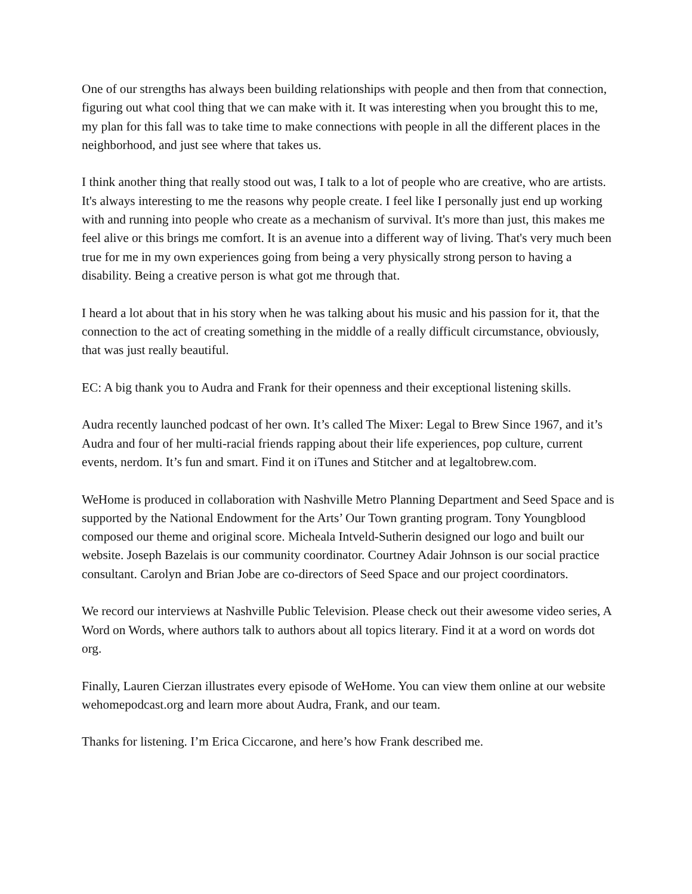One of our strengths has always been building relationships with people and then from that connection, figuring out what cool thing that we can make with it. It was interesting when you brought this to me, my plan for this fall was to take time to make connections with people in all the different places in the neighborhood, and just see where that takes us.
I think another thing that really stood out was, I talk to a lot of people who are creative, who are artists. It's always interesting to me the reasons why people create. I feel like I personally just end up working with and running into people who create as a mechanism of survival. It's more than just, this makes me feel alive or this brings me comfort. It is an avenue into a different way of living. That's very much been true for me in my own experiences going from being a very physically strong person to having a disability. Being a creative person is what got me through that.
I heard a lot about that in his story when he was talking about his music and his passion for it, that the connection to the act of creating something in the middle of a really difficult circumstance, obviously, that was just really beautiful.
EC: A big thank you to Audra and Frank for their openness and their exceptional listening skills.
Audra recently launched podcast of her own. It’s called The Mixer: Legal to Brew Since 1967, and it’s Audra and four of her multi-racial friends rapping about their life experiences, pop culture, current events, nerdom. It’s fun and smart. Find it on iTunes and Stitcher and at legaltobrew.com.
WeHome is produced in collaboration with Nashville Metro Planning Department and Seed Space and is supported by the National Endowment for the Arts’ Our Town granting program. Tony Youngblood composed our theme and original score. Micheala Intveld-Sutherin designed our logo and built our website. Joseph Bazelais is our community coordinator. Courtney Adair Johnson is our social practice consultant. Carolyn and Brian Jobe are co-directors of Seed Space and our project coordinators.
We record our interviews at Nashville Public Television. Please check out their awesome video series, A Word on Words, where authors talk to authors about all topics literary. Find it at a word on words dot org.
Finally, Lauren Cierzan illustrates every episode of WeHome. You can view them online at our website wehomepodcast.org and learn more about Audra, Frank, and our team.
Thanks for listening. I’m Erica Ciccarone, and here’s how Frank described me.